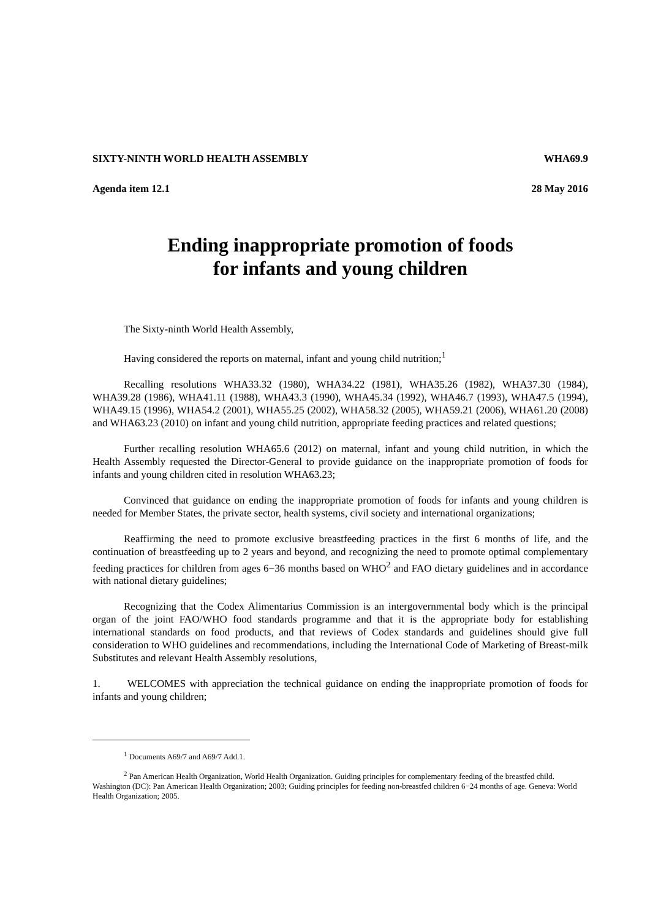SIXTY-NINTH WORLD HEALTH ASSEMBLY WHA69.9
Agenda item 12.1 28 May 2016
Ending inappropriate promotion of foods
for infants and young children
The Sixty-ninth World Health Assembly,
Having considered the reports on maternal, infant and young child nutrition;<sup>1</sup>
Recalling resolutions WHA33.32 (1980), WHA34.22 (1981), WHA35.26 (1982), WHA37.30 (1984), WHA39.28 (1986), WHA41.11 (1988), WHA43.3 (1990), WHA45.34 (1992), WHA46.7 (1993), WHA47.5 (1994), WHA49.15 (1996), WHA54.2 (2001), WHA55.25 (2002), WHA58.32 (2005), WHA59.21 (2006), WHA61.20 (2008) and WHA63.23 (2010) on infant and young child nutrition, appropriate feeding practices and related questions;
Further recalling resolution WHA65.6 (2012) on maternal, infant and young child nutrition, in which the Health Assembly requested the Director-General to provide guidance on the inappropriate promotion of foods for infants and young children cited in resolution WHA63.23;
Convinced that guidance on ending the inappropriate promotion of foods for infants and young children is needed for Member States, the private sector, health systems, civil society and international organizations;
Reaffirming the need to promote exclusive breastfeeding practices in the first 6 months of life, and the continuation of breastfeeding up to 2 years and beyond, and recognizing the need to promote optimal complementary feeding practices for children from ages 6−36 months based on WHO<sup>2</sup> and FAO dietary guidelines and in accordance with national dietary guidelines;
Recognizing that the Codex Alimentarius Commission is an intergovernmental body which is the principal organ of the joint FAO/WHO food standards programme and that it is the appropriate body for establishing international standards on food products, and that reviews of Codex standards and guidelines should give full consideration to WHO guidelines and recommendations, including the International Code of Marketing of Breast-milk Substitutes and relevant Health Assembly resolutions,
1. WELCOMES with appreciation the technical guidance on ending the inappropriate promotion of foods for infants and young children;
<sup>1</sup> Documents A69/7 and A69/7 Add.1.
<sup>2</sup> Pan American Health Organization, World Health Organization. Guiding principles for complementary feeding of the breastfed child. Washington (DC): Pan American Health Organization; 2003; Guiding principles for feeding non-breastfed children 6−24 months of age. Geneva: World Health Organization; 2005.